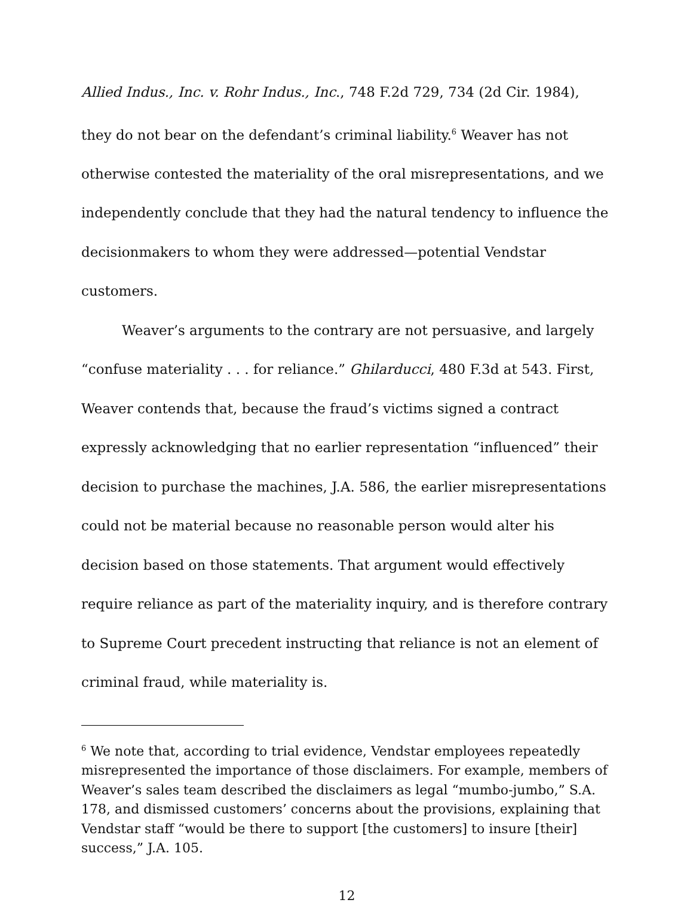Allied Indus., Inc. v. Rohr Indus., Inc., 748 F.2d 729, 734 (2d Cir. 1984), they do not bear on the defendant’s criminal liability.<sup>6</sup> Weaver has not otherwise contested the materiality of the oral misrepresentations, and we independently conclude that they had the natural tendency to influence the decisionmakers to whom they were addressed—potential Vendstar customers.
Weaver’s arguments to the contrary are not persuasive, and largely “confuse materiality . . . for reliance.” Ghilarducci, 480 F.3d at 543. First, Weaver contends that, because the fraud’s victims signed a contract expressly acknowledging that no earlier representation “influenced” their decision to purchase the machines, J.A. 586, the earlier misrepresentations could not be material because no reasonable person would alter his decision based on those statements. That argument would effectively require reliance as part of the materiality inquiry, and is therefore contrary to Supreme Court precedent instructing that reliance is not an element of criminal fraud, while materiality is.
<sup>6</sup> We note that, according to trial evidence, Vendstar employees repeatedly misrepresented the importance of those disclaimers. For example, members of Weaver’s sales team described the disclaimers as legal “mumbo-jumbo,” S.A. 178, and dismissed customers’ concerns about the provisions, explaining that Vendstar staff “would be there to support [the customers] to insure [their] success,” J.A. 105.
12